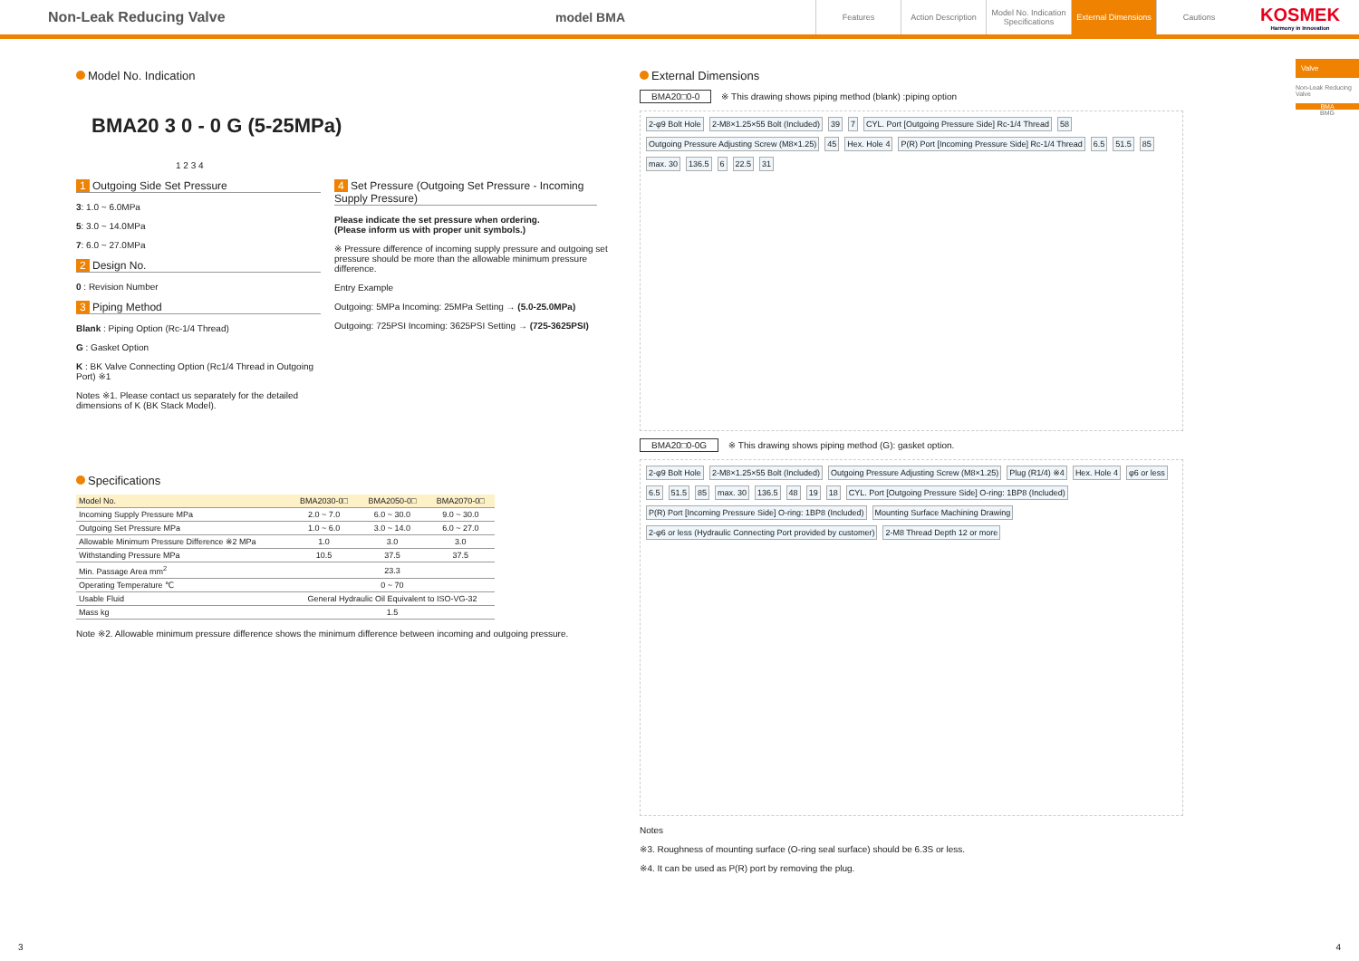Non-Leak Reducing Valve model BMA
Features Action Description
Model No. Indication Specifications
External Dimensions
Cautions
KOSMEK
Harmony in Innovation
Model No. Indication
BMA20 3 0 - 0 G (5-25MPa)
1 2 3 4
1 Outgoing Side Set Pressure
3: 1.0 ~ 6.0MPa
5: 3.0 ~ 14.0MPa
7: 6.0 ~ 27.0MPa
2 Design No.
0 : Revision Number
3 Piping Method
Blank : Piping Option (Rc-1/4 Thread)
G : Gasket Option
K : BK Valve Connecting Option (Rc1/4 Thread in Outgoing Port) ※1
Notes ※1. Please contact us separately for the detailed dimensions of K (BK Stack Model).
4 Set Pressure (Outgoing Set Pressure - Incoming Supply Pressure)
Please indicate the set pressure when ordering.
(Please inform us with proper unit symbols.)
※ Pressure difference of incoming supply pressure and outgoing set pressure should be more than the allowable minimum pressure difference.
Entry Example
Outgoing: 5MPa Incoming: 25MPa Setting → (5.0-25.0MPa)
Outgoing: 725PSI Incoming: 3625PSI Setting → (725-3625PSI)
Specifications
| Model No. | BMA2030-0□ | BMA2050-0□ | BMA2070-0□ |
| --- | --- | --- | --- |
| Incoming Supply Pressure MPa | 2.0 ~ 7.0 | 6.0 ~ 30.0 | 9.0 ~ 30.0 |
| Outgoing Set Pressure MPa | 1.0 ~ 6.0 | 3.0 ~ 14.0 | 6.0 ~ 27.0 |
| Allowable Minimum Pressure Difference ※2 MPa | 1.0 | 3.0 | 3.0 |
| Withstanding Pressure MPa | 10.5 | 37.5 | 37.5 |
| Min. Passage Area mm<sup>2</sup> | 23.3 | | |
| Operating Temperature ℃ | 0 ~ 70 | | |
| Usable Fluid | General Hydraulic Oil Equivalent to ISO-VG-32 | | |
| Mass kg | 1.5 | | |
Note ※2. Allowable minimum pressure difference shows the minimum difference between incoming and outgoing pressure.
External Dimensions
BMA20□0-0 ※ This drawing shows piping method (blank) :piping option
2-φ9 Bolt Hole 2-M8×1.25×55 Bolt (Included) 39 7 CYL. Port [Outgoing Pressure Side] Rc-1/4 Thread 58 Outgoing Pressure Adjusting Screw (M8×1.25) 45 Hex. Hole 4 P(R) Port [Incoming Pressure Side] Rc-1/4 Thread 6.5 51.5 85 max. 30 136.5 6 22.5 31
BMA20□0-0G ※ This drawing shows piping method (G): gasket option.
2-φ9 Bolt Hole 2-M8×1.25×55 Bolt (Included) Outgoing Pressure Adjusting Screw (M8×1.25) Plug (R1/4) ※4 Hex. Hole 4 φ6 or less 6.5 51.5 85 max. 30 136.5 48 19 18 CYL. Port [Outgoing Pressure Side] O-ring: 1BP8 (Included) P(R) Port [Incoming Pressure Side] O-ring: 1BP8 (Included) Mounting Surface Machining Drawing 2-φ6 or less (Hydraulic Connecting Port provided by customer) 2-M8 Thread Depth 12 or more
Notes
※3. Roughness of mounting surface (O-ring seal surface) should be 6.3S or less.
※4. It can be used as P(R) port by removing the plug.
Valve
Non-Leak Reducing Valve
BMA
BMG
3 4